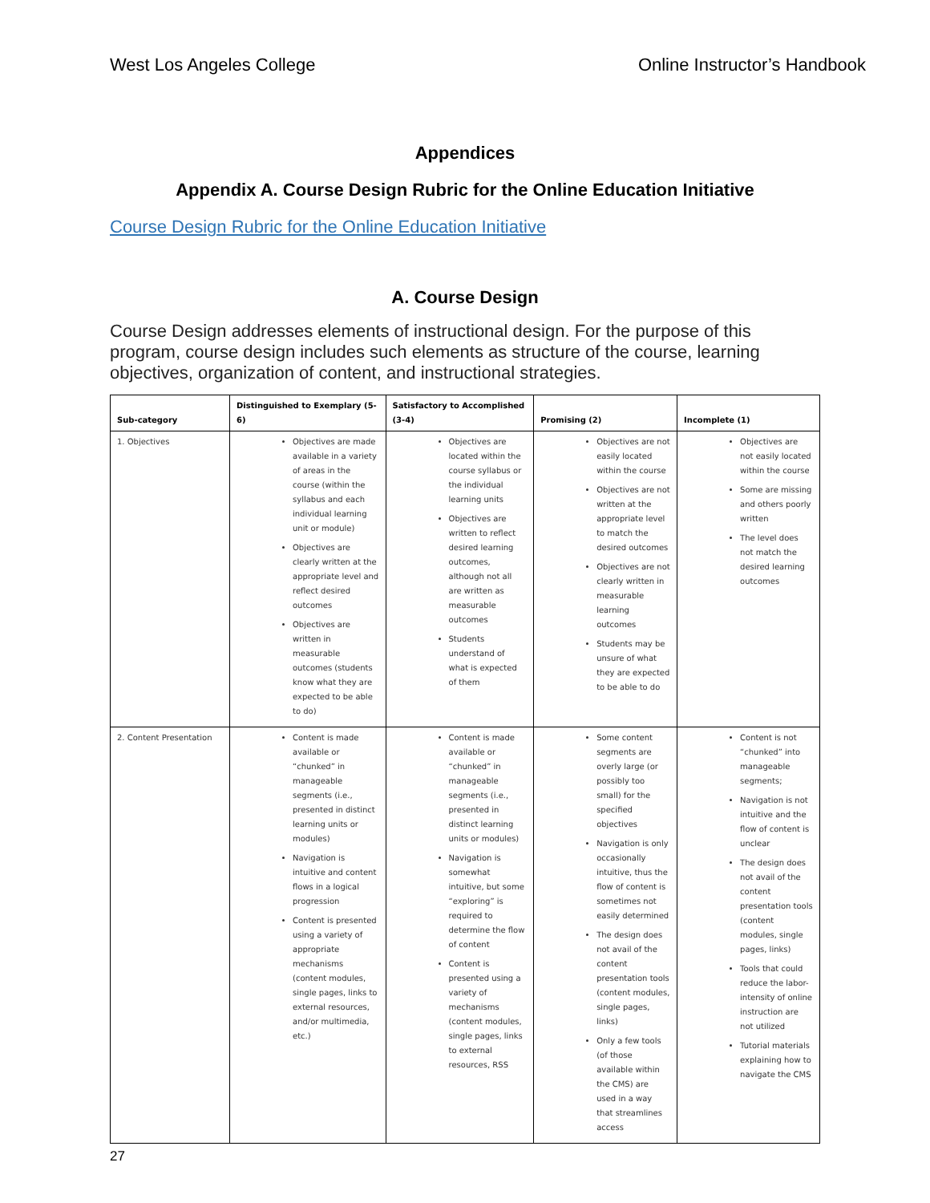West Los Angeles College Online Instructor’s Handbook
Appendices
Appendix A. Course Design Rubric for the Online Education Initiative
Course Design Rubric for the Online Education Initiative
A. Course Design
Course Design addresses elements of instructional design. For the purpose of this program, course design includes such elements as structure of the course, learning objectives, organization of content, and instructional strategies.
| Sub-category | Distinguished to Exemplary (5-6) | Satisfactory to Accomplished (3-4) | Promising (2) | Incomplete (1) |
| --- | --- | --- | --- | --- |
| 1. Objectives | Objectives are made available in a variety of areas in the course (within the syllabus and each individual learning unit or module) Objectives are clearly written at the appropriate level and reflect desired outcomes Objectives are written in measurable outcomes (students know what they are expected to be able to do) | Objectives are located within the course syllabus or the individual learning units Objectives are written to reflect desired learning outcomes, although not all are written as measurable outcomes Students understand of what is expected of them | Objectives are not easily located within the course Objectives are not written at the appropriate level to match the desired outcomes Objectives are not clearly written in measurable learning outcomes Students may be unsure of what they are expected to be able to do | Objectives are not easily located within the course Some are missing and others poorly written The level does not match the desired learning outcomes |
| 2. Content Presentation | Content is made available or “chunked” in manageable segments (i.e., presented in distinct learning units or modules) Navigation is intuitive and content flows in a logical progression Content is presented using a variety of appropriate mechanisms (content modules, single pages, links to external resources, and/or multimedia, etc.) | Content is made available or “chunked” in manageable segments (i.e., presented in distinct learning units or modules) Navigation is somewhat intuitive, but some “exploring” is required to determine the flow of content Content is presented using a variety of mechanisms (content modules, single pages, links to external resources, RSS | Some content segments are overly large (or possibly too small) for the specified objectives Navigation is only occasionally intuitive, thus the flow of content is sometimes not easily determined The design does not avail of the content presentation tools (content modules, single pages, links) Only a few tools (of those available within the CMS) are used in a way that streamlines access | Content is not “chunked” into manageable segments; Navigation is not intuitive and the flow of content is unclear The design does not avail of the content presentation tools (content modules, single pages, links) Tools that could reduce the labor-intensity of online instruction are not utilized Tutorial materials explaining how to navigate the CMS |
27